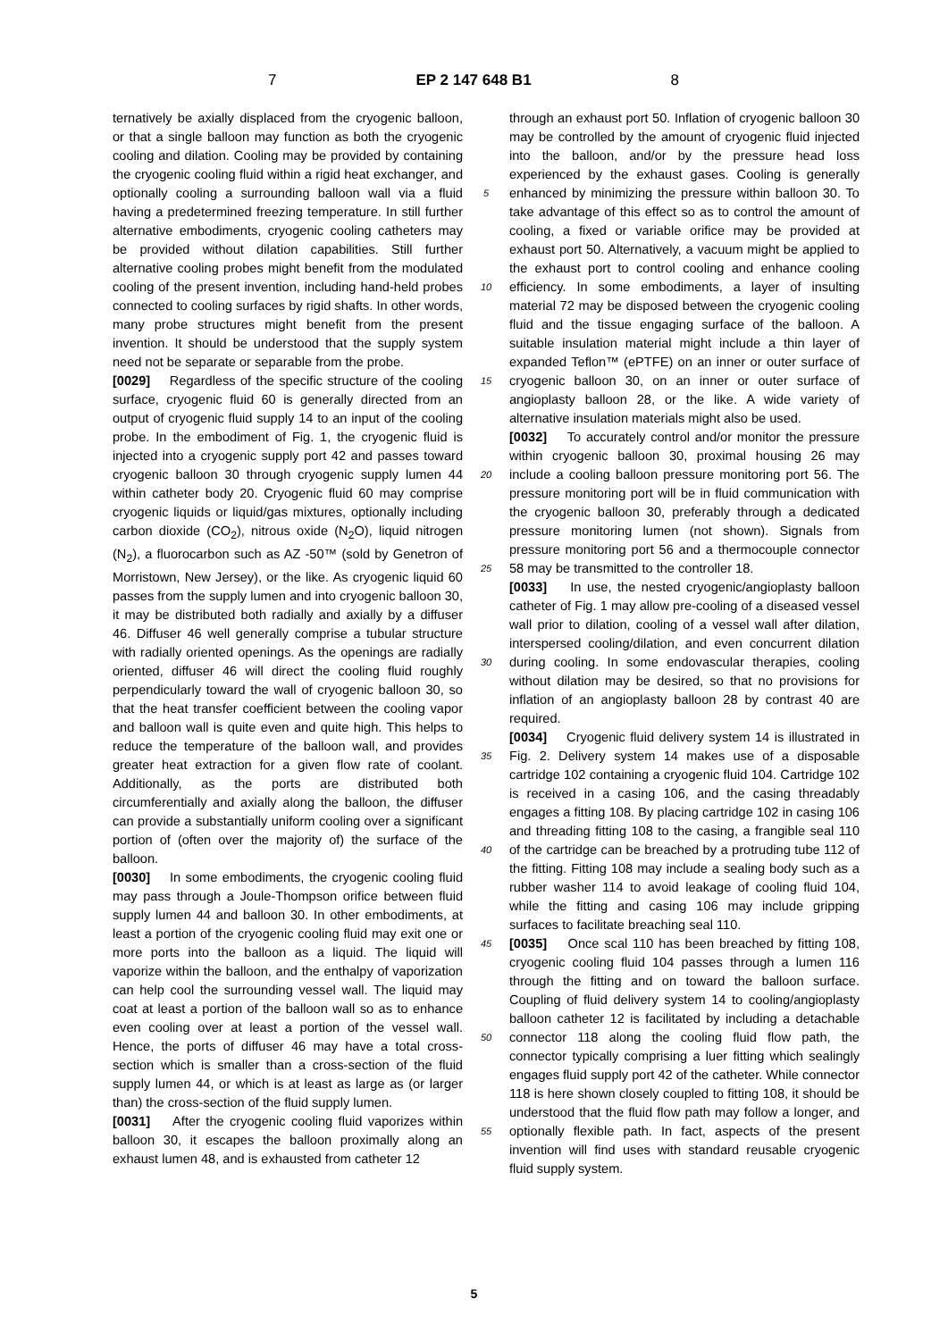7 EP 2 147 648 B1 8
ternatively be axially displaced from the cryogenic balloon, or that a single balloon may function as both the cryogenic cooling and dilation. Cooling may be provided by containing the cryogenic cooling fluid within a rigid heat exchanger, and optionally cooling a surrounding balloon wall via a fluid having a predetermined freezing temperature. In still further alternative embodiments, cryogenic cooling catheters may be provided without dilation capabilities. Still further alternative cooling probes might benefit from the modulated cooling of the present invention, including hand-held probes connected to cooling surfaces by rigid shafts. In other words, many probe structures might benefit from the present invention. It should be understood that the supply system need not be separate or separable from the probe.
[0029] Regardless of the specific structure of the cooling surface, cryogenic fluid 60 is generally directed from an output of cryogenic fluid supply 14 to an input of the cooling probe. In the embodiment of Fig. 1, the cryogenic fluid is injected into a cryogenic supply port 42 and passes toward cryogenic balloon 30 through cryogenic supply lumen 44 within catheter body 20. Cryogenic fluid 60 may comprise cryogenic liquids or liquid/gas mixtures, optionally including carbon dioxide (CO<sub>2</sub>), nitrous oxide (N<sub>2</sub>O), liquid nitrogen (N<sub>2</sub>), a fluorocarbon such as AZ -50™ (sold by Genetron of Morristown, New Jersey), or the like. As cryogenic liquid 60 passes from the supply lumen and into cryogenic balloon 30, it may be distributed both radially and axially by a diffuser 46. Diffuser 46 well generally comprise a tubular structure with radially oriented openings. As the openings are radially oriented, diffuser 46 will direct the cooling fluid roughly perpendicularly toward the wall of cryogenic balloon 30, so that the heat transfer coefficient between the cooling vapor and balloon wall is quite even and quite high. This helps to reduce the temperature of the balloon wall, and provides greater heat extraction for a given flow rate of coolant. Additionally, as the ports are distributed both circumferentially and axially along the balloon, the diffuser can provide a substantially uniform cooling over a significant portion of (often over the majority of) the surface of the balloon.
[0030] In some embodiments, the cryogenic cooling fluid may pass through a Joule-Thompson orifice between fluid supply lumen 44 and balloon 30. In other embodiments, at least a portion of the cryogenic cooling fluid may exit one or more ports into the balloon as a liquid. The liquid will vaporize within the balloon, and the enthalpy of vaporization can help cool the surrounding vessel wall. The liquid may coat at least a portion of the balloon wall so as to enhance even cooling over at least a portion of the vessel wall. Hence, the ports of diffuser 46 may have a total cross-section which is smaller than a cross-section of the fluid supply lumen 44, or which is at least as large as (or larger than) the cross-section of the fluid supply lumen.
[0031] After the cryogenic cooling fluid vaporizes within balloon 30, it escapes the balloon proximally along an exhaust lumen 48, and is exhausted from catheter 12
5
10
15
20
25
30
35
40
45
50
55
through an exhaust port 50. Inflation of cryogenic balloon 30 may be controlled by the amount of cryogenic fluid injected into the balloon, and/or by the pressure head loss experienced by the exhaust gases. Cooling is generally enhanced by minimizing the pressure within balloon 30. To take advantage of this effect so as to control the amount of cooling, a fixed or variable orifice may be provided at exhaust port 50. Alternatively, a vacuum might be applied to the exhaust port to control cooling and enhance cooling efficiency. In some embodiments, a layer of insulting material 72 may be disposed between the cryogenic cooling fluid and the tissue engaging surface of the balloon. A suitable insulation material might include a thin layer of expanded Teflon™ (ePTFE) on an inner or outer surface of cryogenic balloon 30, on an inner or outer surface of angioplasty balloon 28, or the like. A wide variety of alternative insulation materials might also be used.
[0032] To accurately control and/or monitor the pressure within cryogenic balloon 30, proximal housing 26 may include a cooling balloon pressure monitoring port 56. The pressure monitoring port will be in fluid communication with the cryogenic balloon 30, preferably through a dedicated pressure monitoring lumen (not shown). Signals from pressure monitoring port 56 and a thermocouple connector 58 may be transmitted to the controller 18.
[0033] In use, the nested cryogenic/angioplasty balloon catheter of Fig. 1 may allow pre-cooling of a diseased vessel wall prior to dilation, cooling of a vessel wall after dilation, interspersed cooling/dilation, and even concurrent dilation during cooling. In some endovascular therapies, cooling without dilation may be desired, so that no provisions for inflation of an angioplasty balloon 28 by contrast 40 are required.
[0034] Cryogenic fluid delivery system 14 is illustrated in Fig. 2. Delivery system 14 makes use of a disposable cartridge 102 containing a cryogenic fluid 104. Cartridge 102 is received in a casing 106, and the casing threadably engages a fitting 108. By placing cartridge 102 in casing 106 and threading fitting 108 to the casing, a frangible seal 110 of the cartridge can be breached by a protruding tube 112 of the fitting. Fitting 108 may include a sealing body such as a rubber washer 114 to avoid leakage of cooling fluid 104, while the fitting and casing 106 may include gripping surfaces to facilitate breaching seal 110.
[0035] Once scal 110 has been breached by fitting 108, cryogenic cooling fluid 104 passes through a lumen 116 through the fitting and on toward the balloon surface. Coupling of fluid delivery system 14 to cooling/angioplasty balloon catheter 12 is facilitated by including a detachable connector 118 along the cooling fluid flow path, the connector typically comprising a luer fitting which sealingly engages fluid supply port 42 of the catheter. While connector 118 is here shown closely coupled to fitting 108, it should be understood that the fluid flow path may follow a longer, and optionally flexible path. In fact, aspects of the present invention will find uses with standard reusable cryogenic fluid supply system.
5